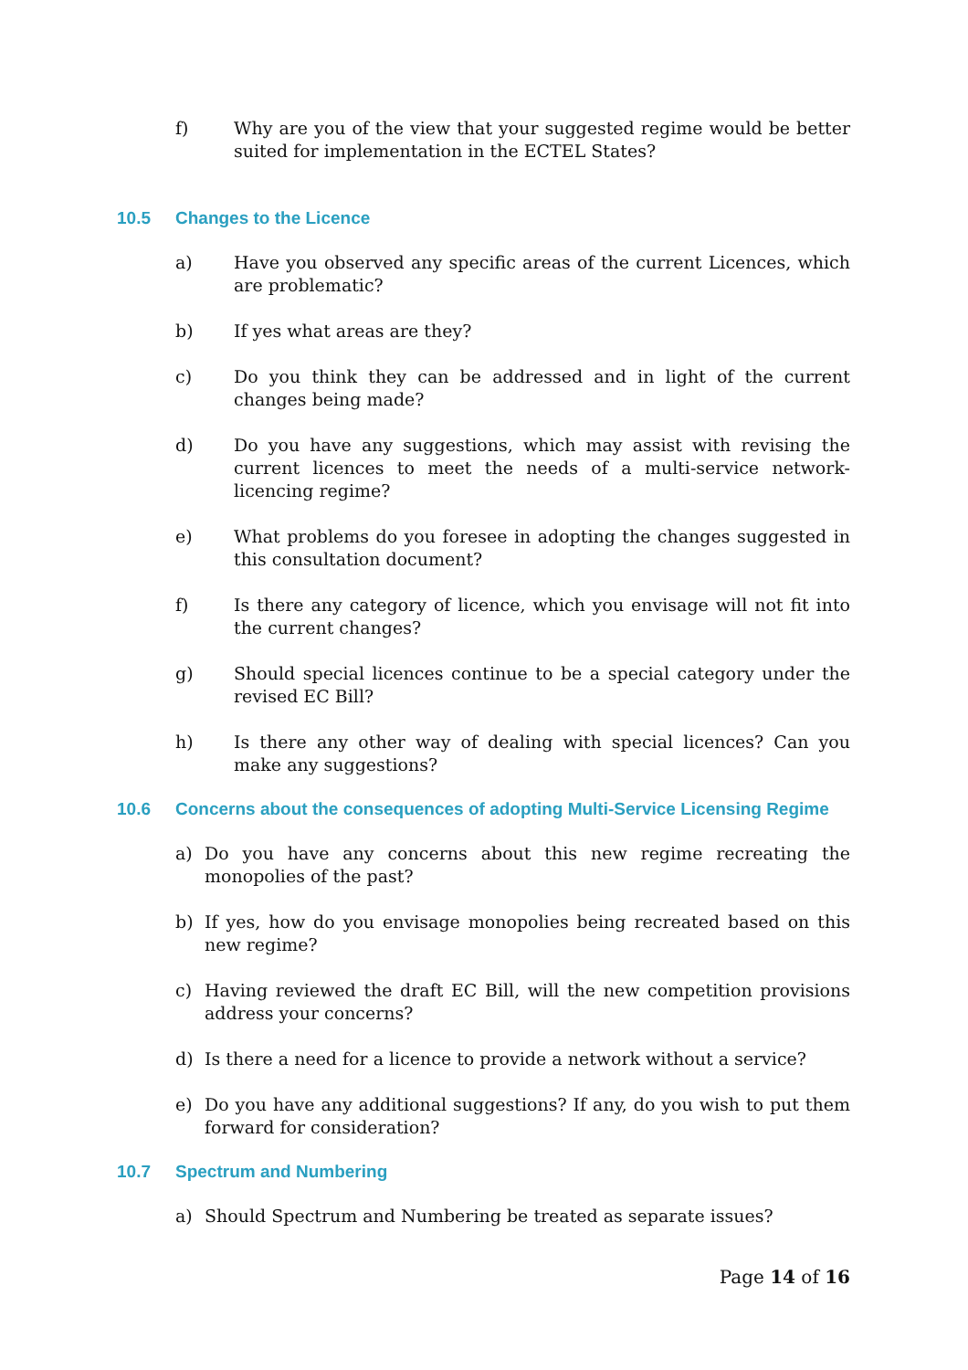f) Why are you of the view that your suggested regime would be better suited for implementation in the ECTEL States?
10.5 Changes to the Licence
a) Have you observed any specific areas of the current Licences, which are problematic?
b) If yes what areas are they?
c) Do you think they can be addressed and in light of the current changes being made?
d) Do you have any suggestions, which may assist with revising the current licences to meet the needs of a multi-service network-licencing regime?
e) What problems do you foresee in adopting the changes suggested in this consultation document?
f) Is there any category of licence, which you envisage will not fit into the current changes?
g) Should special licences continue to be a special category under the revised EC Bill?
h) Is there any other way of dealing with special licences? Can you make any suggestions?
10.6 Concerns about the consequences of adopting Multi-Service Licensing Regime
a) Do you have any concerns about this new regime recreating the monopolies of the past?
b) If yes, how do you envisage monopolies being recreated based on this new regime?
c) Having reviewed the draft EC Bill, will the new competition provisions address your concerns?
d) Is there a need for a licence to provide a network without a service?
e) Do you have any additional suggestions? If any, do you wish to put them forward for consideration?
10.7 Spectrum and Numbering
a) Should Spectrum and Numbering be treated as separate issues?
Page 14 of 16